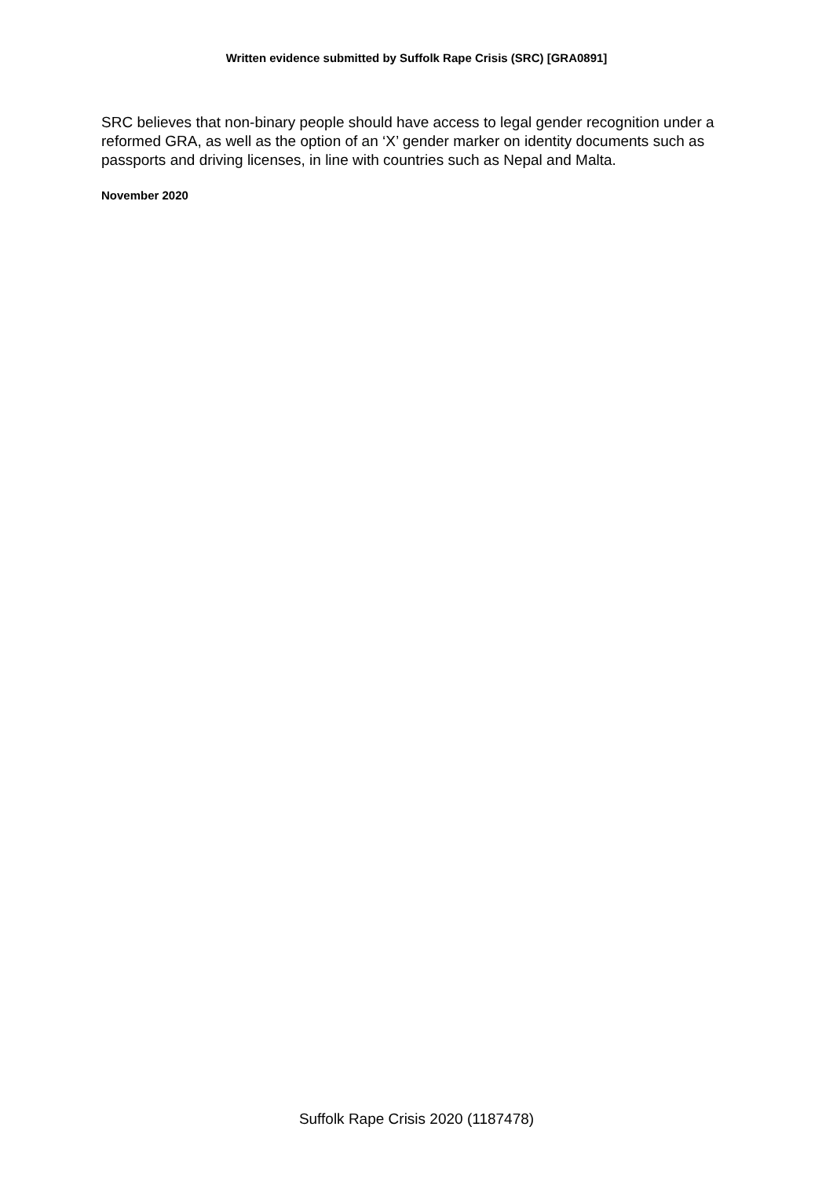Written evidence submitted by Suffolk Rape Crisis (SRC) [GRA0891]
SRC believes that non-binary people should have access to legal gender recognition under a reformed GRA, as well as the option of an ‘X’ gender marker on identity documents such as passports and driving licenses, in line with countries such as Nepal and Malta.
November 2020
Suffolk Rape Crisis 2020 (1187478)